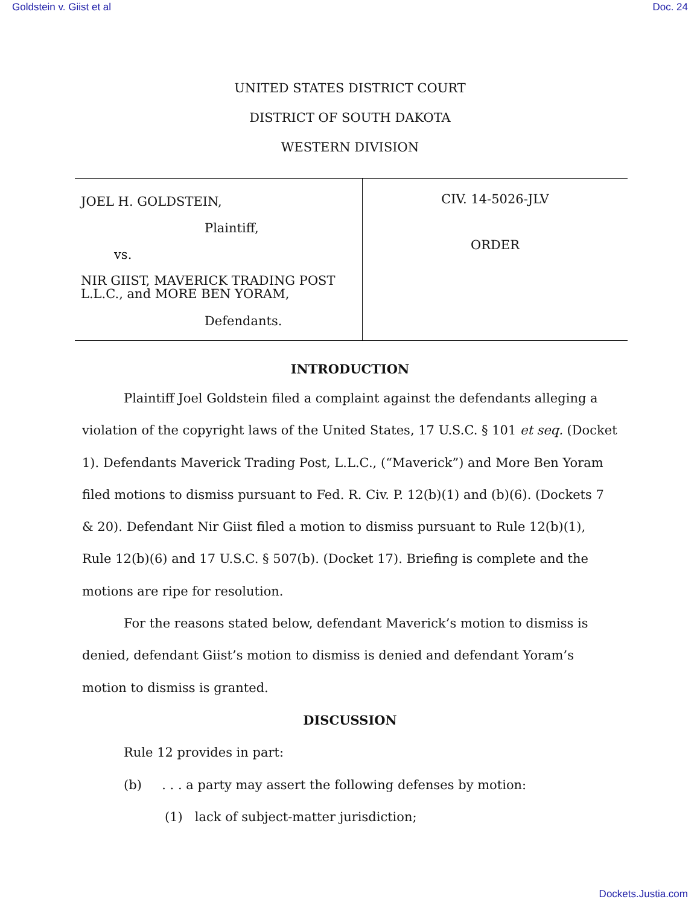Goldstein v. Giist et al Doc. 24
UNITED STATES DISTRICT COURT
DISTRICT OF SOUTH DAKOTA
WESTERN DIVISION
JOEL H. GOLDSTEIN,
Plaintiff,
vs.
NIR GIIST, MAVERICK TRADING POST L.L.C., and MORE BEN YORAM,
Defendants.
CIV. 14-5026-JLV
ORDER
INTRODUCTION
Plaintiff Joel Goldstein filed a complaint against the defendants alleging a violation of the copyright laws of the United States, 17 U.S.C. § 101 et seq. (Docket 1). Defendants Maverick Trading Post, L.L.C., (“Maverick”) and More Ben Yoram filed motions to dismiss pursuant to Fed. R. Civ. P. 12(b)(1) and (b)(6). (Dockets 7 & 20). Defendant Nir Giist filed a motion to dismiss pursuant to Rule 12(b)(1), Rule 12(b)(6) and 17 U.S.C. § 507(b). (Docket 17). Briefing is complete and the motions are ripe for resolution.
For the reasons stated below, defendant Maverick’s motion to dismiss is denied, defendant Giist’s motion to dismiss is denied and defendant Yoram’s motion to dismiss is granted.
DISCUSSION
Rule 12 provides in part:
(b) . . . a party may assert the following defenses by motion:
(1) lack of subject-matter jurisdiction;
Dockets.Justia.com